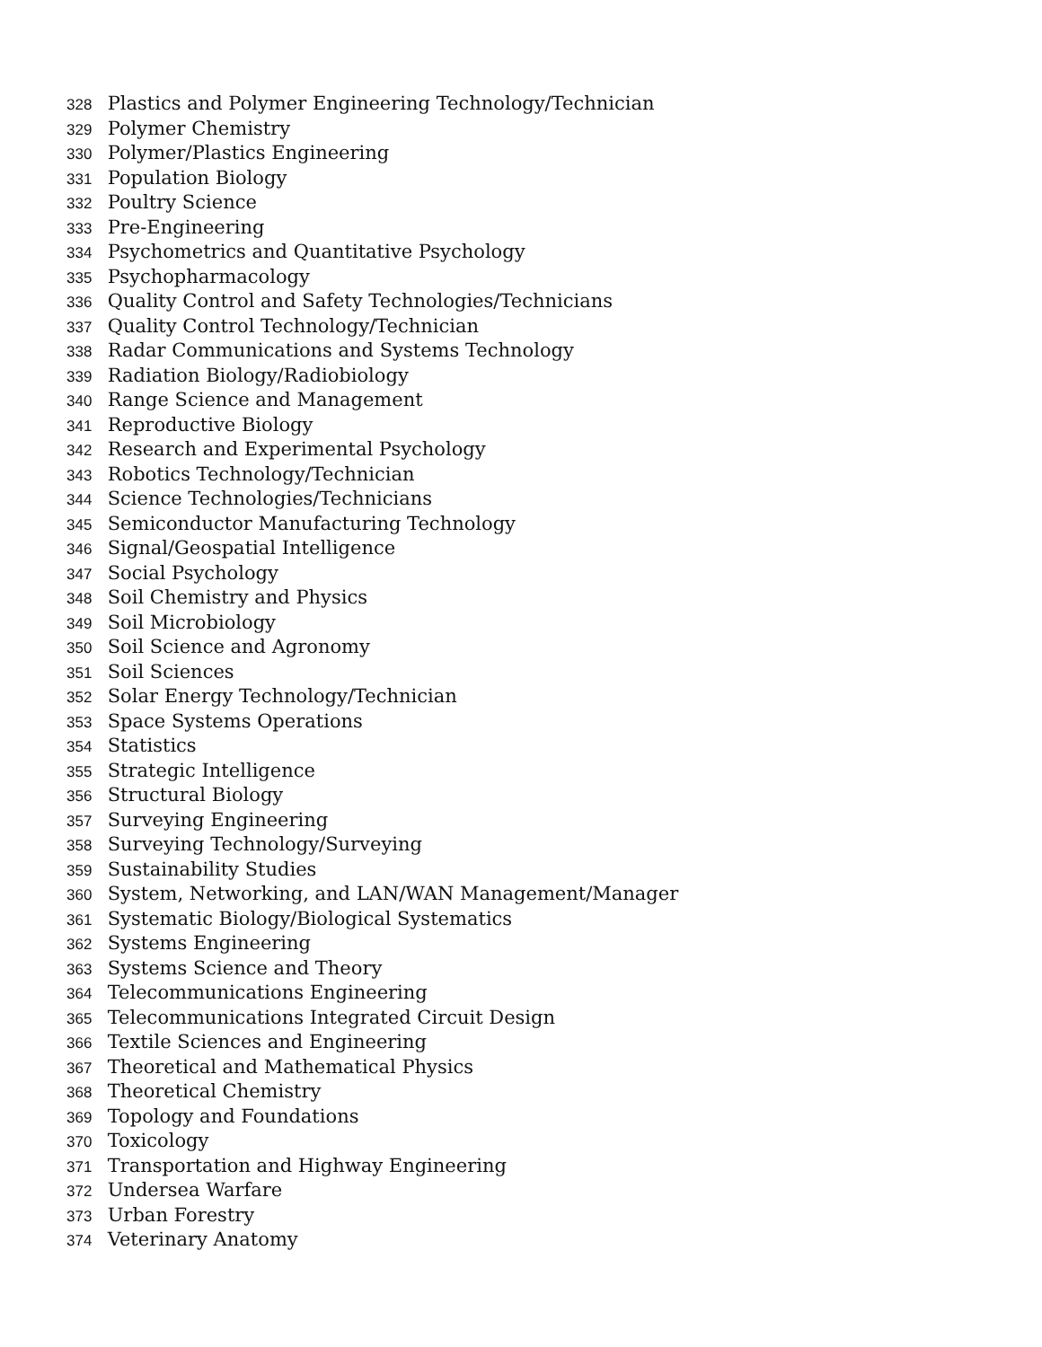328 Plastics and Polymer Engineering Technology/Technician
329 Polymer Chemistry
330 Polymer/Plastics Engineering
331 Population Biology
332 Poultry Science
333 Pre-Engineering
334 Psychometrics and Quantitative Psychology
335 Psychopharmacology
336 Quality Control and Safety Technologies/Technicians
337 Quality Control Technology/Technician
338 Radar Communications and Systems Technology
339 Radiation Biology/Radiobiology
340 Range Science and Management
341 Reproductive Biology
342 Research and Experimental Psychology
343 Robotics Technology/Technician
344 Science Technologies/Technicians
345 Semiconductor Manufacturing Technology
346 Signal/Geospatial Intelligence
347 Social Psychology
348 Soil Chemistry and Physics
349 Soil Microbiology
350 Soil Science and Agronomy
351 Soil Sciences
352 Solar Energy Technology/Technician
353 Space Systems Operations
354 Statistics
355 Strategic Intelligence
356 Structural Biology
357 Surveying Engineering
358 Surveying Technology/Surveying
359 Sustainability Studies
360 System, Networking, and LAN/WAN Management/Manager
361 Systematic Biology/Biological Systematics
362 Systems Engineering
363 Systems Science and Theory
364 Telecommunications Engineering
365 Telecommunications Integrated Circuit Design
366 Textile Sciences and Engineering
367 Theoretical and Mathematical Physics
368 Theoretical Chemistry
369 Topology and Foundations
370 Toxicology
371 Transportation and Highway Engineering
372 Undersea Warfare
373 Urban Forestry
374 Veterinary Anatomy